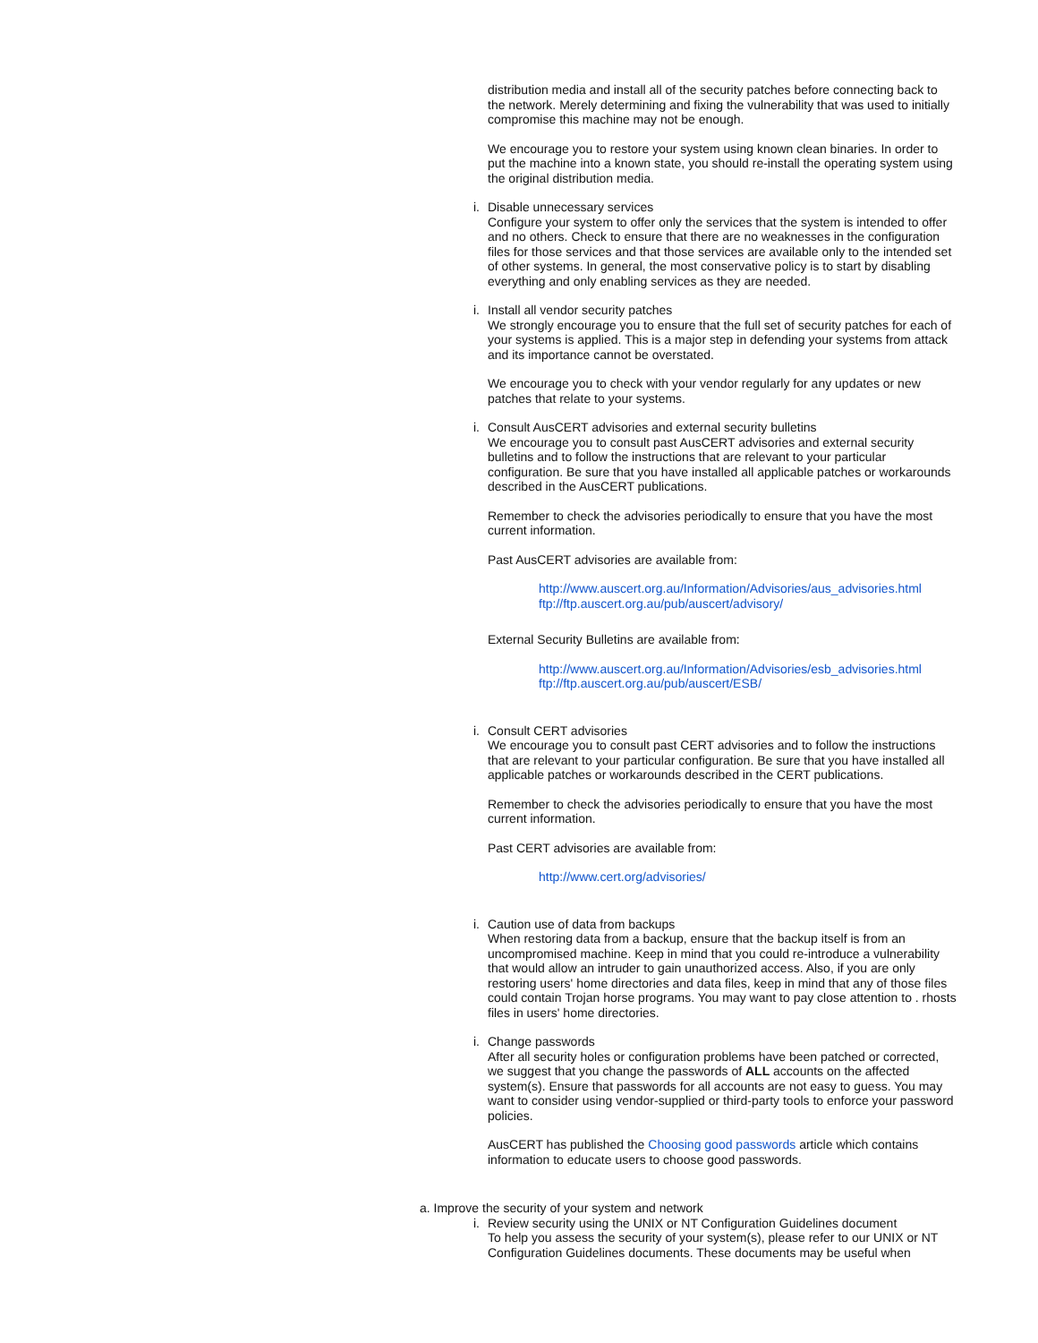distribution media and install all of the security patches before connecting back to the network. Merely determining and fixing the vulnerability that was used to initially compromise this machine may not be enough.
We encourage you to restore your system using known clean binaries. In order to put the machine into a known state, you should re-install the operating system using the original distribution media.
i. Disable unnecessary services
Configure your system to offer only the services that the system is intended to offer and no others. Check to ensure that there are no weaknesses in the configuration files for those services and that those services are available only to the intended set of other systems. In general, the most conservative policy is to start by disabling everything and only enabling services as they are needed.
i. Install all vendor security patches
We strongly encourage you to ensure that the full set of security patches for each of your systems is applied. This is a major step in defending your systems from attack and its importance cannot be overstated.
We encourage you to check with your vendor regularly for any updates or new patches that relate to your systems.
i. Consult AusCERT advisories and external security bulletins
We encourage you to consult past AusCERT advisories and external security bulletins and to follow the instructions that are relevant to your particular configuration. Be sure that you have installed all applicable patches or workarounds described in the AusCERT publications.
Remember to check the advisories periodically to ensure that you have the most current information.
Past AusCERT advisories are available from:
http://www.auscert.org.au/Information/Advisories/aus_advisories.html
ftp://ftp.auscert.org.au/pub/auscert/advisory/
External Security Bulletins are available from:
http://www.auscert.org.au/Information/Advisories/esb_advisories.html
ftp://ftp.auscert.org.au/pub/auscert/ESB/
i. Consult CERT advisories
We encourage you to consult past CERT advisories and to follow the instructions that are relevant to your particular configuration. Be sure that you have installed all applicable patches or workarounds described in the CERT publications.
Remember to check the advisories periodically to ensure that you have the most current information.
Past CERT advisories are available from:
http://www.cert.org/advisories/
i. Caution use of data from backups
When restoring data from a backup, ensure that the backup itself is from an uncompromised machine. Keep in mind that you could re-introduce a vulnerability that would allow an intruder to gain unauthorized access. Also, if you are only restoring users' home directories and data files, keep in mind that any of those files could contain Trojan horse programs. You may want to pay close attention to . rhosts files in users' home directories.
i. Change passwords
After all security holes or configuration problems have been patched or corrected, we suggest that you change the passwords of ALL accounts on the affected system(s). Ensure that passwords for all accounts are not easy to guess. You may want to consider using vendor-supplied or third-party tools to enforce your password policies.
AusCERT has published the Choosing good passwords article which contains information to educate users to choose good passwords.
a. Improve the security of your system and network
i. Review security using the UNIX or NT Configuration Guidelines document
To help you assess the security of your system(s), please refer to our UNIX or NT Configuration Guidelines documents. These documents may be useful when